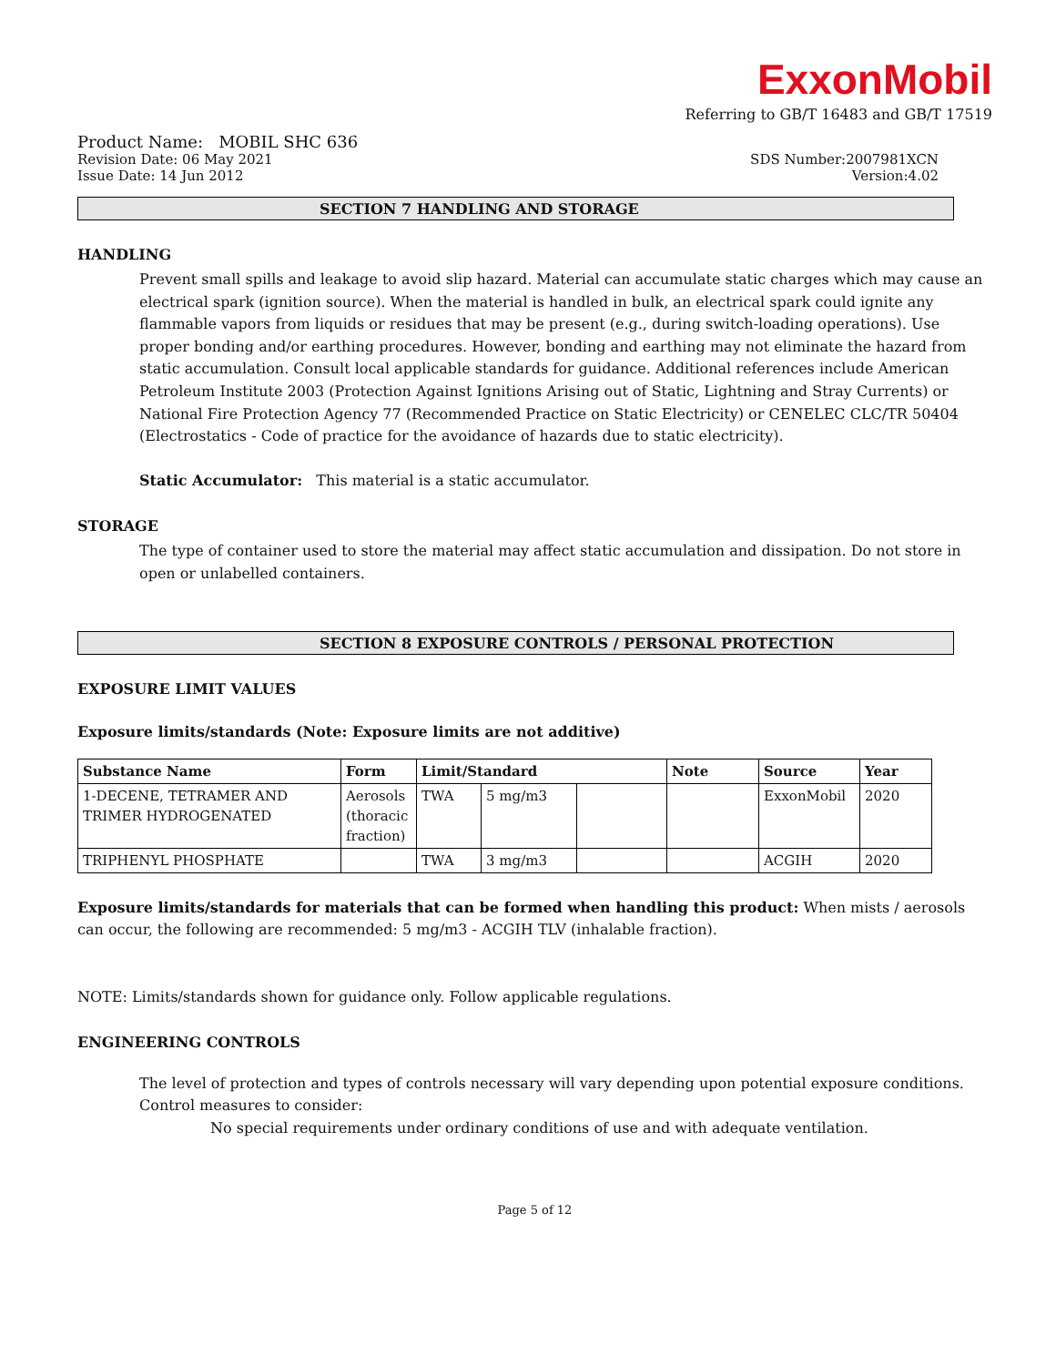ExxonMobil
Referring to GB/T 16483 and GB/T 17519
Product Name: MOBIL SHC 636
Revision Date: 06 May 2021 SDS Number:2007981XCN
Issue Date: 14 Jun 2012 Version:4.02
SECTION 7 HANDLING AND STORAGE
HANDLING
Prevent small spills and leakage to avoid slip hazard. Material can accumulate static charges which may cause an electrical spark (ignition source). When the material is handled in bulk, an electrical spark could ignite any flammable vapors from liquids or residues that may be present (e.g., during switch-loading operations). Use proper bonding and/or earthing procedures. However, bonding and earthing may not eliminate the hazard from static accumulation. Consult local applicable standards for guidance. Additional references include American Petroleum Institute 2003 (Protection Against Ignitions Arising out of Static, Lightning and Stray Currents) or National Fire Protection Agency 77 (Recommended Practice on Static Electricity) or CENELEC CLC/TR 50404 (Electrostatics - Code of practice for the avoidance of hazards due to static electricity).
Static Accumulator: This material is a static accumulator.
STORAGE
The type of container used to store the material may affect static accumulation and dissipation. Do not store in open or unlabelled containers.
SECTION 8 EXPOSURE CONTROLS / PERSONAL PROTECTION
EXPOSURE LIMIT VALUES
Exposure limits/standards (Note: Exposure limits are not additive)
| Substance Name | Form | Limit/Standard | | | Note | Source | Year |
| --- | --- | --- | --- | --- | --- | --- | --- |
| 1-DECENE, TETRAMER AND TRIMER HYDROGENATED | Aerosols (thoracic fraction) | TWA | 5 mg/m3 | | | ExxonMobil | 2020 |
| TRIPHENYL PHOSPHATE | | TWA | 3 mg/m3 | | | ACGIH | 2020 |
Exposure limits/standards for materials that can be formed when handling this product: When mists / aerosols can occur, the following are recommended: 5 mg/m3 - ACGIH TLV (inhalable fraction).
NOTE: Limits/standards shown for guidance only. Follow applicable regulations.
ENGINEERING CONTROLS
The level of protection and types of controls necessary will vary depending upon potential exposure conditions. Control measures to consider:
No special requirements under ordinary conditions of use and with adequate ventilation.
Page 5 of 12